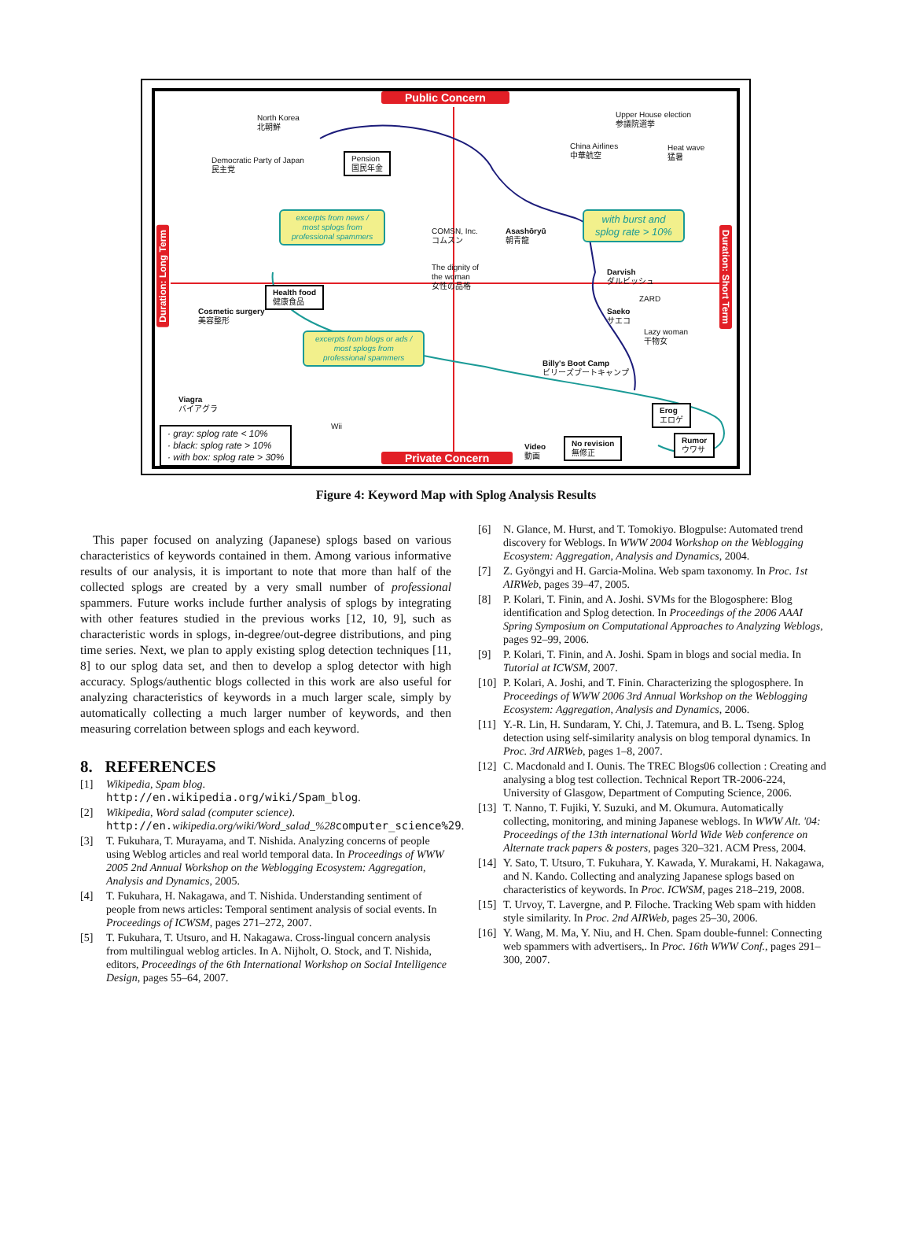Public Concern
Private Concern
North Korea
北朝鮮
Upper House election
参議院選挙
Democratic Party of Japan
民主党
Pension
国民年金
China Airlines
中華航空
Heat wave
猛暑
excerpts from news /
most splogs from
professional spammers
COMSN, Inc.
コムスン
Asashōryū
朝青龍
with burst and
splog rate > 10%
The dignity of
the woman
女性の品格
Darvish
ダルビッシュ
Health food
健康食品
Cosmetic surgery
美容整形
ZARD
Saeko
サエコ
Lazy woman
干物女
excerpts from blogs or ads /
most splogs from
professional spammers
Billy's Boot Camp
ビリーズブートキャンプ
Viagra
バイアグラ
Erog
エロゲ
Wii
· gray: splog rate < 10%
· black: splog rate > 10%
· with box: splog rate > 30%
Video
動画
No revision
無修正
Rumor
ウワサ
Duration: Long Term
Duration: Short Term
Figure 4: Keyword Map with Splog Analysis Results
This paper focused on analyzing (Japanese) splogs based on various characteristics of keywords contained in them. Among various informative results of our analysis, it is important to note that more than half of the collected splogs are created by a very small number of professional spammers. Future works include further analysis of splogs by integrating with other features studied in the previous works [12, 10, 9], such as characteristic words in splogs, in-degree/out-degree distributions, and ping time series. Next, we plan to apply existing splog detection techniques [11, 8] to our splog data set, and then to develop a splog detector with high accuracy. Splogs/authentic blogs collected in this work are also useful for analyzing characteristics of keywords in a much larger scale, simply by automatically collecting a much larger number of keywords, and then measuring correlation between splogs and each keyword.
8. REFERENCES
[1] Wikipedia, Spam blog. http://en.wikipedia.org/wiki/Spam_blog.
[2] Wikipedia, Word salad (computer science). http://en.wikipedia.org/wiki/Word_salad_%28 computer_science%29.
[3] T. Fukuhara, T. Murayama, and T. Nishida. Analyzing concerns of people using Weblog articles and real world temporal data. In Proceedings of WWW 2005 2nd Annual Workshop on the Weblogging Ecosystem: Aggregation, Analysis and Dynamics, 2005.
[4] T. Fukuhara, H. Nakagawa, and T. Nishida. Understanding sentiment of people from news articles: Temporal sentiment analysis of social events. In Proceedings of ICWSM, pages 271–272, 2007.
[5] T. Fukuhara, T. Utsuro, and H. Nakagawa. Cross-lingual concern analysis from multilingual weblog articles. In A. Nijholt, O. Stock, and T. Nishida, editors, Proceedings of the 6th International Workshop on Social Intelligence Design, pages 55–64, 2007.
[6] N. Glance, M. Hurst, and T. Tomokiyo. Blogpulse: Automated trend discovery for Weblogs. In WWW 2004 Workshop on the Weblogging Ecosystem: Aggregation, Analysis and Dynamics, 2004.
[7] Z. Gyöngyi and H. Garcia-Molina. Web spam taxonomy. In Proc. 1st AIRWeb, pages 39–47, 2005.
[8] P. Kolari, T. Finin, and A. Joshi. SVMs for the Blogosphere: Blog identification and Splog detection. In Proceedings of the 2006 AAAI Spring Symposium on Computational Approaches to Analyzing Weblogs, pages 92–99, 2006.
[9] P. Kolari, T. Finin, and A. Joshi. Spam in blogs and social media. In Tutorial at ICWSM, 2007.
[10] P. Kolari, A. Joshi, and T. Finin. Characterizing the splogosphere. In Proceedings of WWW 2006 3rd Annual Workshop on the Weblogging Ecosystem: Aggregation, Analysis and Dynamics, 2006.
[11] Y.-R. Lin, H. Sundaram, Y. Chi, J. Tatemura, and B. L. Tseng. Splog detection using self-similarity analysis on blog temporal dynamics. In Proc. 3rd AIRWeb, pages 1–8, 2007.
[12] C. Macdonald and I. Ounis. The TREC Blogs06 collection : Creating and analysing a blog test collection. Technical Report TR-2006-224, University of Glasgow, Department of Computing Science, 2006.
[13] T. Nanno, T. Fujiki, Y. Suzuki, and M. Okumura. Automatically collecting, monitoring, and mining Japanese weblogs. In WWW Alt. '04: Proceedings of the 13th international World Wide Web conference on Alternate track papers & posters, pages 320–321. ACM Press, 2004.
[14] Y. Sato, T. Utsuro, T. Fukuhara, Y. Kawada, Y. Murakami, H. Nakagawa, and N. Kando. Collecting and analyzing Japanese splogs based on characteristics of keywords. In Proc. ICWSM, pages 218–219, 2008.
[15] T. Urvoy, T. Lavergne, and P. Filoche. Tracking Web spam with hidden style similarity. In Proc. 2nd AIRWeb, pages 25–30, 2006.
[16] Y. Wang, M. Ma, Y. Niu, and H. Chen. Spam double-funnel: Connecting web spammers with advertisers,. In Proc. 16th WWW Conf., pages 291–300, 2007.